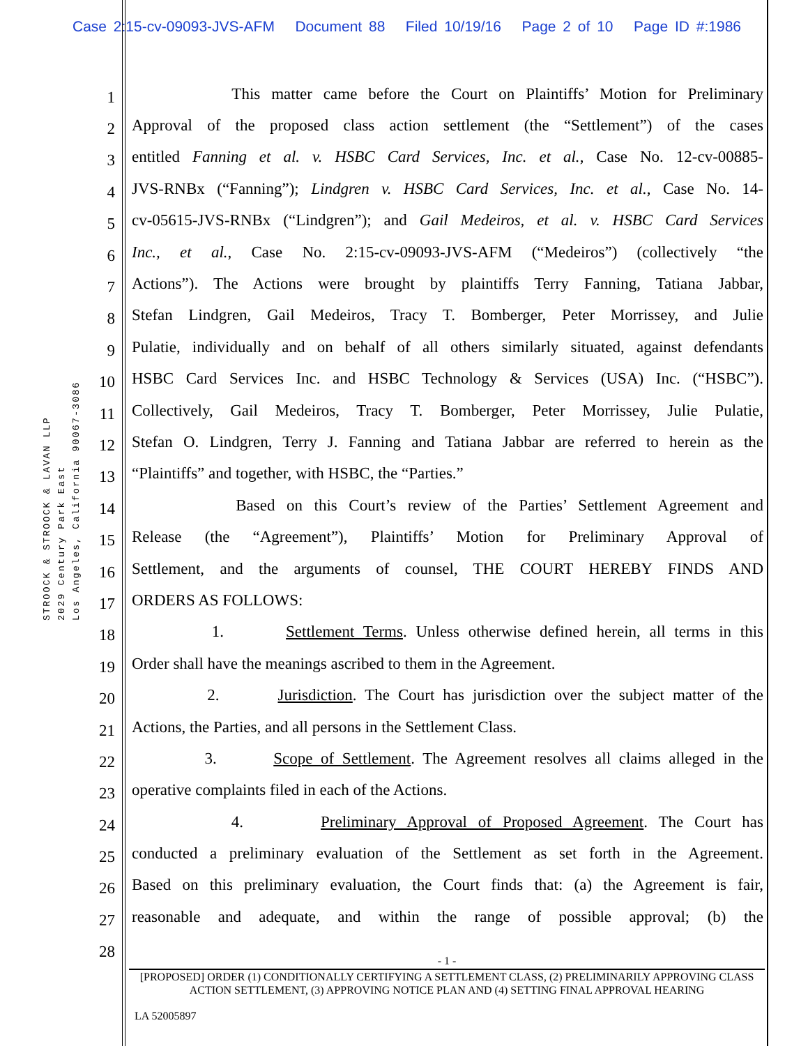Case 2:15-cv-09093-JVS-AFM Document 88 Filed 10/19/16 Page 2 of 10 Page ID #:1986
STROOCK & STROOCK & LAVAN LLP
2029 Century Park East
Los Angeles, California 90067-3086
1
This matter came before the Court on Plaintiffs’ Motion for Preliminary
2
Approval of the proposed class action settlement (the “Settlement”) of the cases
3
entitled Fanning et al. v. HSBC Card Services, Inc. et al., Case No. 12-cv-00885-
4
JVS-RNBx (“Fanning”); Lindgren v. HSBC Card Services, Inc. et al., Case No. 14-
5
cv-05615-JVS-RNBx (“Lindgren”); and Gail Medeiros, et al. v. HSBC Card Services
6
Inc., et al., Case No. 2:15-cv-09093-JVS-AFM (“Medeiros”) (collectively “the
7
Actions”). The Actions were brought by plaintiffs Terry Fanning, Tatiana Jabbar,
8
Stefan Lindgren, Gail Medeiros, Tracy T. Bomberger, Peter Morrissey, and Julie
9
Pulatie, individually and on behalf of all others similarly situated, against defendants
10
HSBC Card Services Inc. and HSBC Technology & Services (USA) Inc. (“HSBC”).
11
Collectively, Gail Medeiros, Tracy T. Bomberger, Peter Morrissey, Julie Pulatie,
12
Stefan O. Lindgren, Terry J. Fanning and Tatiana Jabbar are referred to herein as the
13
“Plaintiffs” and together, with HSBC, the “Parties.”
14
Based on this Court’s review of the Parties’ Settlement Agreement and
15
Release (the “Agreement”), Plaintiffs’ Motion for Preliminary Approval of
16
Settlement, and the arguments of counsel, THE COURT HEREBY FINDS AND
17
ORDERS AS FOLLOWS:
18
1. Settlement Terms. Unless otherwise defined herein, all terms in this
19
Order shall have the meanings ascribed to them in the Agreement.
20
2. Jurisdiction. The Court has jurisdiction over the subject matter of the
21
Actions, the Parties, and all persons in the Settlement Class.
22
3. Scope of Settlement. The Agreement resolves all claims alleged in the
23
operative complaints filed in each of the Actions.
24
4. Preliminary Approval of Proposed Agreement. The Court has
25
conducted a preliminary evaluation of the Settlement as set forth in the Agreement.
26
Based on this preliminary evaluation, the Court finds that: (a) the Agreement is fair,
27
reasonable and adequate, and within the range of possible approval; (b) the
28
- 1 -
[PROPOSED] ORDER (1) CONDITIONALLY CERTIFYING A SETTLEMENT CLASS, (2) PRELIMINARILY APPROVING CLASS ACTION SETTLEMENT, (3) APPROVING NOTICE PLAN AND (4) SETTING FINAL APPROVAL HEARING
LA 52005897